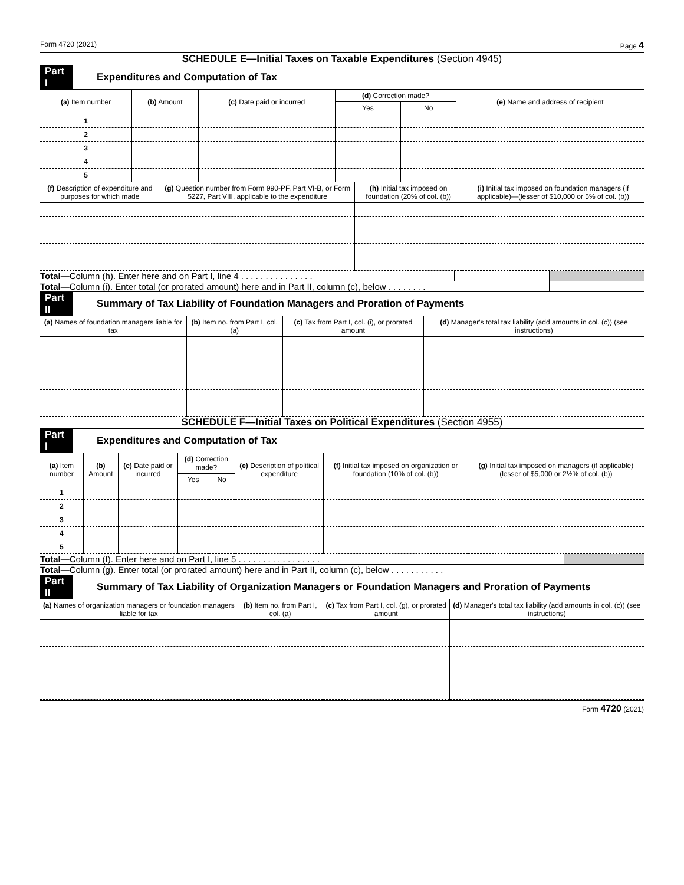Form 4720 (2021) Page 4
SCHEDULE E—Initial Taxes on Taxable Expenditures (Section 4945)
Part I Expenditures and Computation of Tax
| (a) Item number | (b) Amount | (c) Date paid or incurred | (d) Correction made? | | (e) Name and address of recipient |
| --- | --- | --- | --- | --- | --- |
| | | | Yes | No | |
| 1 | | | | | |
| 2 | | | | | |
| 3 | | | | | |
| 4 | | | | | |
| 5 | | | | | |
| (f) Description of expenditure and purposes for which made | (g) Question number from Form 990-PF, Part VI-B, or Form 5227, Part VIII, applicable to the expenditure | (h) Initial tax imposed on foundation (20% of col. (b)) | (i) Initial tax imposed on foundation managers (if applicable)—(lesser of $10,000 or 5% of col. (b)) |
| --- | --- | --- | --- |
Total—Column (h). Enter here and on Part I, line 4 . . . . . . . . . . . . . . .
Total—Column (i). Enter total (or prorated amount) here and in Part II, column (c), below . . . . . . . .
Part II Summary of Tax Liability of Foundation Managers and Proration of Payments
| (a) Names of foundation managers liable for tax | (b) Item no. from Part I, col. (a) | (c) Tax from Part I, col. (i), or prorated amount | (d) Manager's total tax liability (add amounts in col. (c)) (see instructions) |
| --- | --- | --- | --- |
SCHEDULE F—Initial Taxes on Political Expenditures (Section 4955)
Part I Expenditures and Computation of Tax
| (a) Item number | (b) Amount | (c) Date paid or incurred | (d) Correction made? | | (e) Description of political expenditure | (f) Initial tax imposed on organization or foundation (10% of col. (b)) | (g) Initial tax imposed on managers (if applicable) (lesser of $5,000 or 2½% of col. (b)) |
| --- | --- | --- | --- | --- | --- | --- | --- |
| | | | Yes | No | | | |
| 1 | | | | | | | |
| 2 | | | | | | | |
| 3 | | | | | | | |
| 4 | | | | | | | |
| 5 | | | | | | | |
Total—Column (f). Enter here and on Part I, line 5 . . . . . . . . . . . . . . . . .
Total—Column (g). Enter total (or prorated amount) here and in Part II, column (c), below . . . . . . . . . . .
Part II Summary of Tax Liability of Organization Managers or Foundation Managers and Proration of Payments
| (a) Names of organization managers or foundation managers liable for tax | (b) Item no. from Part I, col. (a) | (c) Tax from Part I, col. (g), or prorated amount | (d) Manager's total tax liability (add amounts in col. (c)) (see instructions) |
| --- | --- | --- | --- |
Form 4720 (2021)